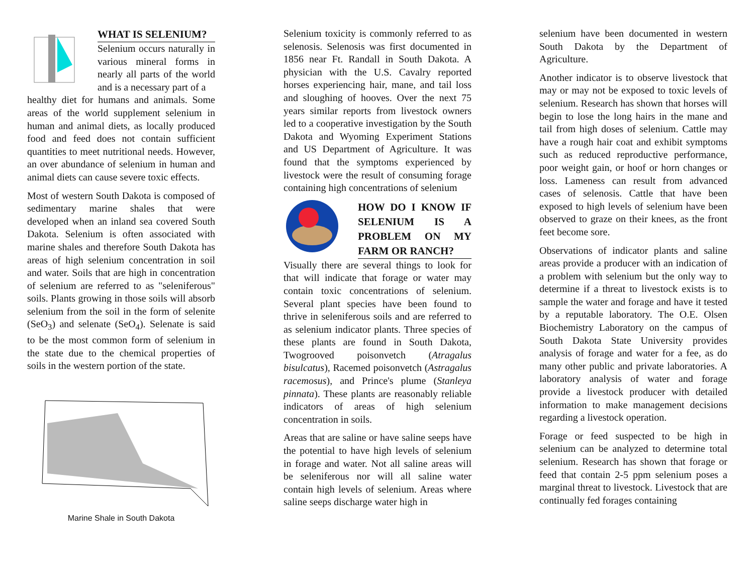WHAT IS SELENIUM?
Selenium occurs naturally in various mineral forms in nearly all parts of the world and is a necessary part of a
healthy diet for humans and animals. Some areas of the world supplement selenium in human and animal diets, as locally produced food and feed does not contain sufficient quantities to meet nutritional needs. However, an over abundance of selenium in human and animal diets can cause severe toxic effects.
Most of western South Dakota is composed of sedimentary marine shales that were developed when an inland sea covered South Dakota. Selenium is often associated with marine shales and therefore South Dakota has areas of high selenium concentration in soil and water. Soils that are high in concentration of selenium are referred to as "seleniferous" soils. Plants growing in those soils will absorb selenium from the soil in the form of selenite (SeO<sub>3</sub>) and selenate (SeO<sub>4</sub>). Selenate is said to be the most common form of selenium in the state due to the chemical properties of soils in the western portion of the state.
Marine Shale in South Dakota
Selenium toxicity is commonly referred to as selenosis. Selenosis was first documented in 1856 near Ft. Randall in South Dakota. A physician with the U.S. Cavalry reported horses experiencing hair, mane, and tail loss and sloughing of hooves. Over the next 75 years similar reports from livestock owners led to a cooperative investigation by the South Dakota and Wyoming Experiment Stations and US Department of Agriculture. It was found that the symptoms experienced by livestock were the result of consuming forage containing high concentrations of selenium
HOW DO I KNOW IF SELENIUM IS A PROBLEM ON MY FARM OR RANCH?
Visually there are several things to look for that will indicate that forage or water may contain toxic concentrations of selenium. Several plant species have been found to thrive in seleniferous soils and are referred to as selenium indicator plants. Three species of these plants are found in South Dakota, Twogrooved poisonvetch (Atragalus bisulcatus), Racemed poisonvetch (Astragalus racemosus), and Prince's plume (Stanleya pinnata). These plants are reasonably reliable indicators of areas of high selenium concentration in soils.
Areas that are saline or have saline seeps have the potential to have high levels of selenium in forage and water. Not all saline areas will be seleniferous nor will all saline water contain high levels of selenium. Areas where saline seeps discharge water high in
selenium have been documented in western South Dakota by the Department of Agriculture.
Another indicator is to observe livestock that may or may not be exposed to toxic levels of selenium. Research has shown that horses will begin to lose the long hairs in the mane and tail from high doses of selenium. Cattle may have a rough hair coat and exhibit symptoms such as reduced reproductive performance, poor weight gain, or hoof or horn changes or loss. Lameness can result from advanced cases of selenosis. Cattle that have been exposed to high levels of selenium have been observed to graze on their knees, as the front feet become sore.
Observations of indicator plants and saline areas provide a producer with an indication of a problem with selenium but the only way to determine if a threat to livestock exists is to sample the water and forage and have it tested by a reputable laboratory. The O.E. Olsen Biochemistry Laboratory on the campus of South Dakota State University provides analysis of forage and water for a fee, as do many other public and private laboratories. A laboratory analysis of water and forage provide a livestock producer with detailed information to make management decisions regarding a livestock operation.
Forage or feed suspected to be high in selenium can be analyzed to determine total selenium. Research has shown that forage or feed that contain 2-5 ppm selenium poses a marginal threat to livestock. Livestock that are continually fed forages containing